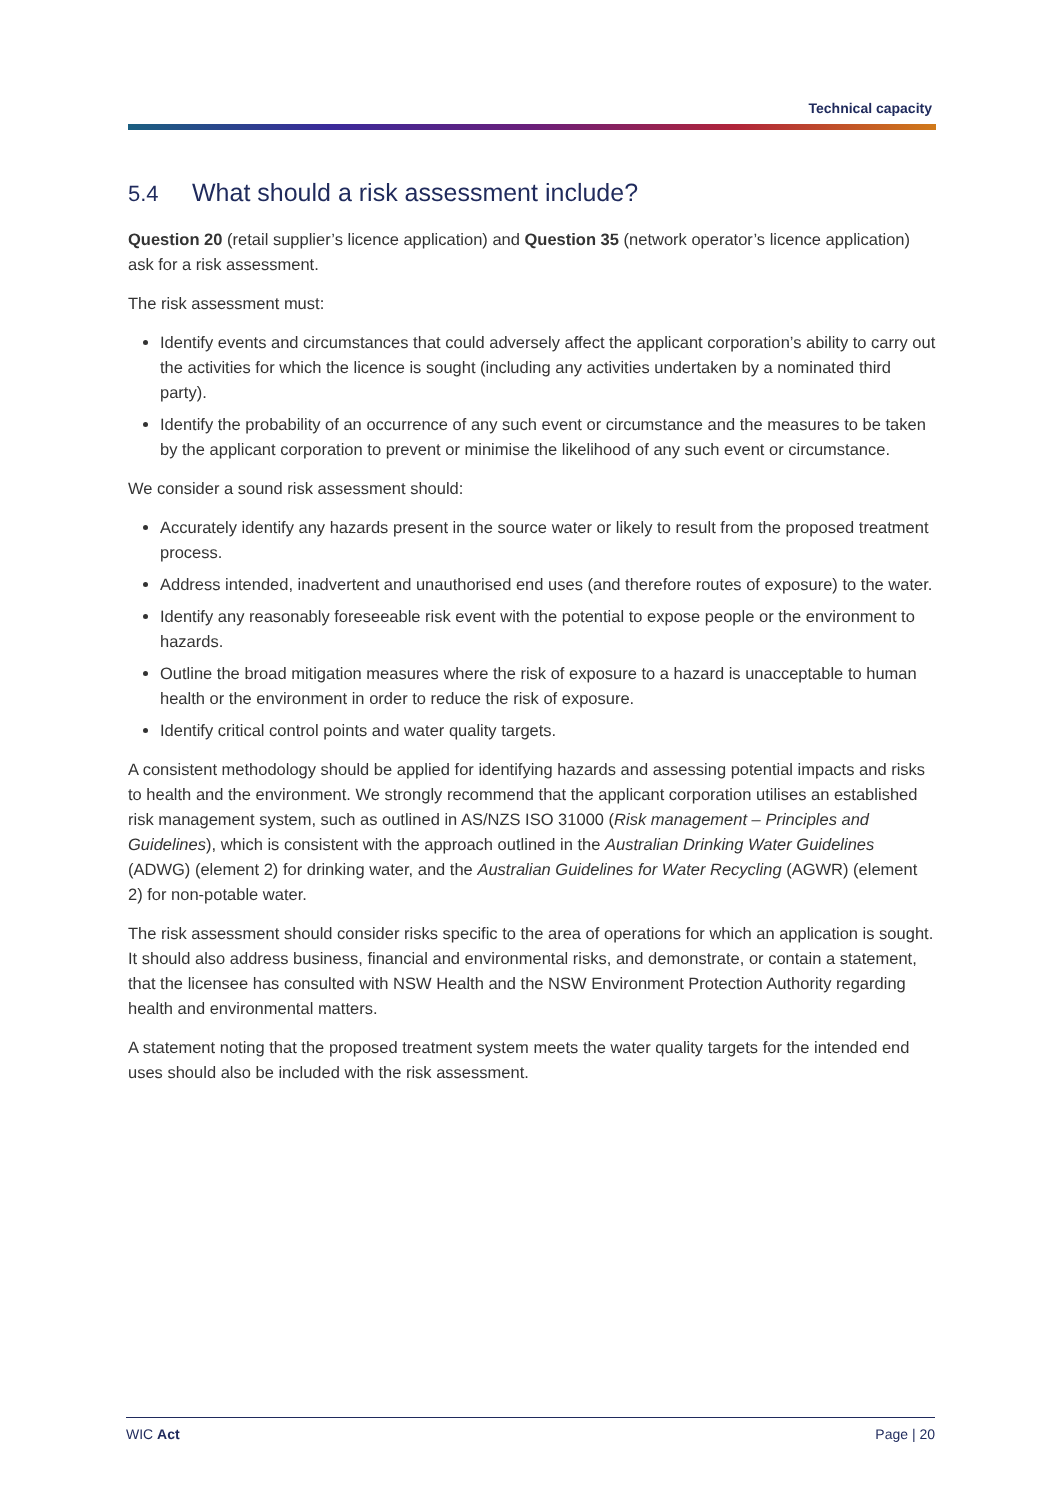Technical capacity
5.4 What should a risk assessment include?
Question 20 (retail supplier’s licence application) and Question 35 (network operator’s licence application) ask for a risk assessment.
The risk assessment must:
Identify events and circumstances that could adversely affect the applicant corporation’s ability to carry out the activities for which the licence is sought (including any activities undertaken by a nominated third party).
Identify the probability of an occurrence of any such event or circumstance and the measures to be taken by the applicant corporation to prevent or minimise the likelihood of any such event or circumstance.
We consider a sound risk assessment should:
Accurately identify any hazards present in the source water or likely to result from the proposed treatment process.
Address intended, inadvertent and unauthorised end uses (and therefore routes of exposure) to the water.
Identify any reasonably foreseeable risk event with the potential to expose people or the environment to hazards.
Outline the broad mitigation measures where the risk of exposure to a hazard is unacceptable to human health or the environment in order to reduce the risk of exposure.
Identify critical control points and water quality targets.
A consistent methodology should be applied for identifying hazards and assessing potential impacts and risks to health and the environment. We strongly recommend that the applicant corporation utilises an established risk management system, such as outlined in AS/NZS ISO 31000 (Risk management – Principles and Guidelines), which is consistent with the approach outlined in the Australian Drinking Water Guidelines (ADWG) (element 2) for drinking water, and the Australian Guidelines for Water Recycling (AGWR) (element 2) for non-potable water.
The risk assessment should consider risks specific to the area of operations for which an application is sought. It should also address business, financial and environmental risks, and demonstrate, or contain a statement, that the licensee has consulted with NSW Health and the NSW Environment Protection Authority regarding health and environmental matters.
A statement noting that the proposed treatment system meets the water quality targets for the intended end uses should also be included with the risk assessment.
WIC Act Page | 20